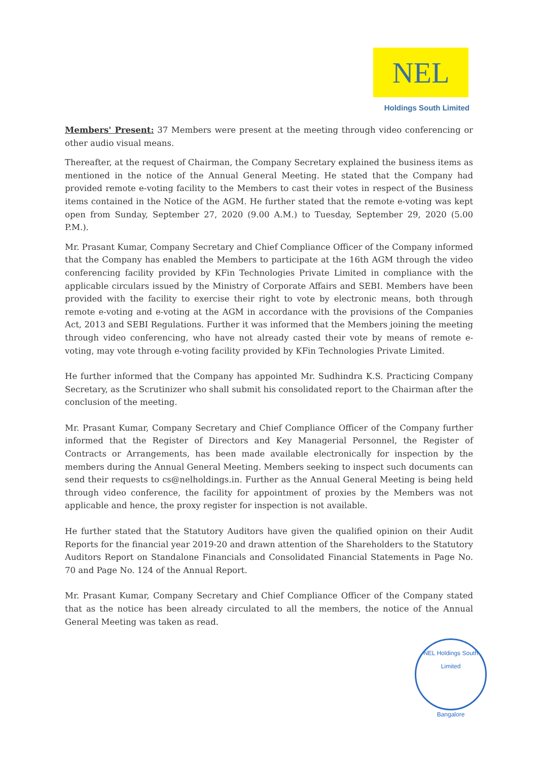NEL
Holdings South Limited
Members' Present: 37 Members were present at the meeting through video conferencing or other audio visual means.
Thereafter, at the request of Chairman, the Company Secretary explained the business items as mentioned in the notice of the Annual General Meeting. He stated that the Company had provided remote e-voting facility to the Members to cast their votes in respect of the Business items contained in the Notice of the AGM. He further stated that the remote e-voting was kept open from Sunday, September 27, 2020 (9.00 A.M.) to Tuesday, September 29, 2020 (5.00 P.M.).
Mr. Prasant Kumar, Company Secretary and Chief Compliance Officer of the Company informed that the Company has enabled the Members to participate at the 16th AGM through the video conferencing facility provided by KFin Technologies Private Limited in compliance with the applicable circulars issued by the Ministry of Corporate Affairs and SEBI. Members have been provided with the facility to exercise their right to vote by electronic means, both through remote e-voting and e-voting at the AGM in accordance with the provisions of the Companies Act, 2013 and SEBI Regulations. Further it was informed that the Members joining the meeting through video conferencing, who have not already casted their vote by means of remote e-voting, may vote through e-voting facility provided by KFin Technologies Private Limited.
He further informed that the Company has appointed Mr. Sudhindra K.S. Practicing Company Secretary, as the Scrutinizer who shall submit his consolidated report to the Chairman after the conclusion of the meeting.
Mr. Prasant Kumar, Company Secretary and Chief Compliance Officer of the Company further informed that the Register of Directors and Key Managerial Personnel, the Register of Contracts or Arrangements, has been made available electronically for inspection by the members during the Annual General Meeting. Members seeking to inspect such documents can send their requests to cs@nelholdings.in. Further as the Annual General Meeting is being held through video conference, the facility for appointment of proxies by the Members was not applicable and hence, the proxy register for inspection is not available.
He further stated that the Statutory Auditors have given the qualified opinion on their Audit Reports for the financial year 2019-20 and drawn attention of the Shareholders to the Statutory Auditors Report on Standalone Financials and Consolidated Financial Statements in Page No. 70 and Page No. 124 of the Annual Report.
Mr. Prasant Kumar, Company Secretary and Chief Compliance Officer of the Company stated that as the notice has been already circulated to all the members, the notice of the Annual General Meeting was taken as read.
NEL Holdings South Limited
Bangalore